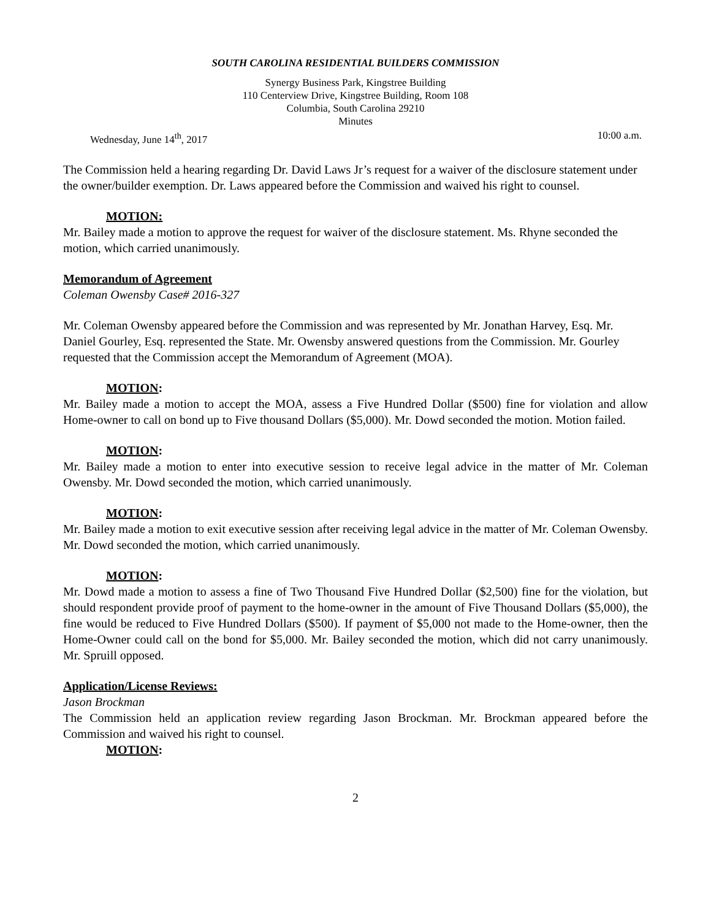SOUTH CAROLINA RESIDENTIAL BUILDERS COMMISSION
Synergy Business Park, Kingstree Building
110 Centerview Drive, Kingstree Building, Room 108
Columbia, South Carolina 29210
Minutes
Wednesday, June 14<sup>th</sup>, 2017 10:00 a.m.
The Commission held a hearing regarding Dr. David Laws Jr’s request for a waiver of the disclosure statement under the owner/builder exemption. Dr. Laws appeared before the Commission and waived his right to counsel.
MOTION:
Mr. Bailey made a motion to approve the request for waiver of the disclosure statement. Ms. Rhyne seconded the motion, which carried unanimously.
Memorandum of Agreement
Coleman Owensby Case# 2016-327
Mr. Coleman Owensby appeared before the Commission and was represented by Mr. Jonathan Harvey, Esq. Mr. Daniel Gourley, Esq. represented the State. Mr. Owensby answered questions from the Commission. Mr. Gourley requested that the Commission accept the Memorandum of Agreement (MOA).
MOTION:
Mr. Bailey made a motion to accept the MOA, assess a Five Hundred Dollar ($500) fine for violation and allow Home-owner to call on bond up to Five thousand Dollars ($5,000). Mr. Dowd seconded the motion. Motion failed.
MOTION:
Mr. Bailey made a motion to enter into executive session to receive legal advice in the matter of Mr. Coleman Owensby. Mr. Dowd seconded the motion, which carried unanimously.
MOTION:
Mr. Bailey made a motion to exit executive session after receiving legal advice in the matter of Mr. Coleman Owensby. Mr. Dowd seconded the motion, which carried unanimously.
MOTION:
Mr. Dowd made a motion to assess a fine of Two Thousand Five Hundred Dollar ($2,500) fine for the violation, but should respondent provide proof of payment to the home-owner in the amount of Five Thousand Dollars ($5,000), the fine would be reduced to Five Hundred Dollars ($500). If payment of $5,000 not made to the Home-owner, then the Home-Owner could call on the bond for $5,000. Mr. Bailey seconded the motion, which did not carry unanimously. Mr. Spruill opposed.
Application/License Reviews:
Jason Brockman
The Commission held an application review regarding Jason Brockman. Mr. Brockman appeared before the Commission and waived his right to counsel.
MOTION:
2